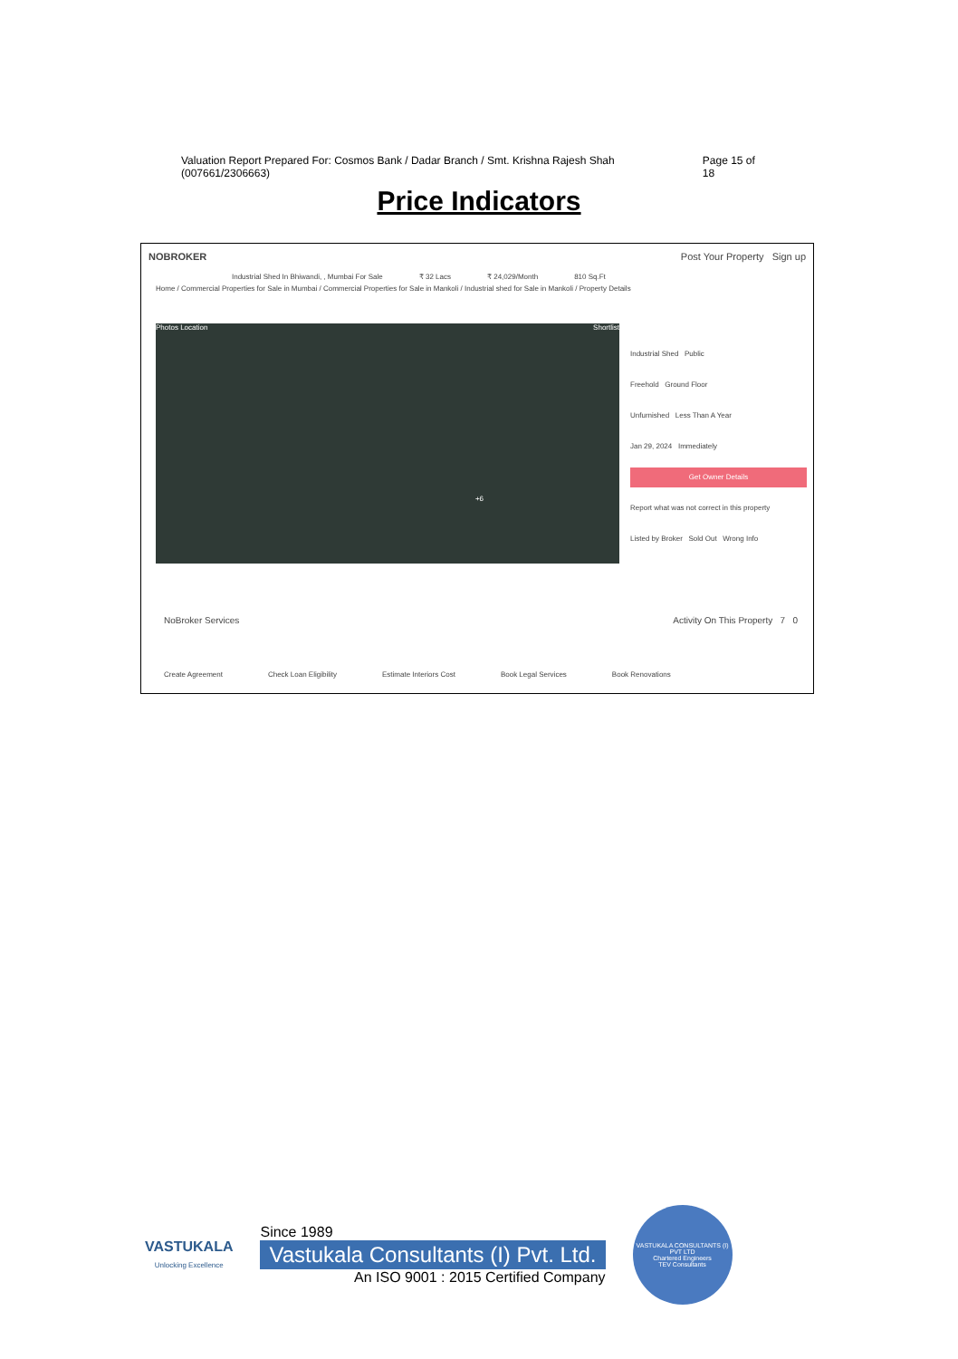Valuation Report Prepared For: Cosmos Bank / Dadar Branch / Smt. Krishna Rajesh Shah (007661/2306663) Page 15 of 18
Price Indicators
NOBROKER Post Your Property Sign up
Industrial Shed In Bhiwandi, , Mumbai For Sale ₹ 32 Lacs ₹ 24,029/Month 810 Sq.Ft
Home / Commercial Properties for Sale in Mumbai / Commercial Properties for Sale in Mankoli / Industrial shed for Sale in Mankoli / Property Details
Photos Location Shortlist
+6
Industrial Shed Public
Freehold Ground Floor
Unfurnished Less Than A Year
Jan 29, 2024 Immediately
Get Owner Details
Report what was not correct in this property
Listed by Broker Sold Out Wrong Info
NoBroker Services Activity On This Property 7 0
Create Agreement Check Loan Eligibility Estimate Interiors Cost Book Legal Services Book Renovations
VASTUKALA
Unlocking Excellence
Since 1989
Vastukala Consultants (I) Pvt. Ltd.
An ISO 9001 : 2015 Certified Company
VASTUKALA CONSULTANTS (I) PVT LTD
Chartered Engineers
TEV Consultants